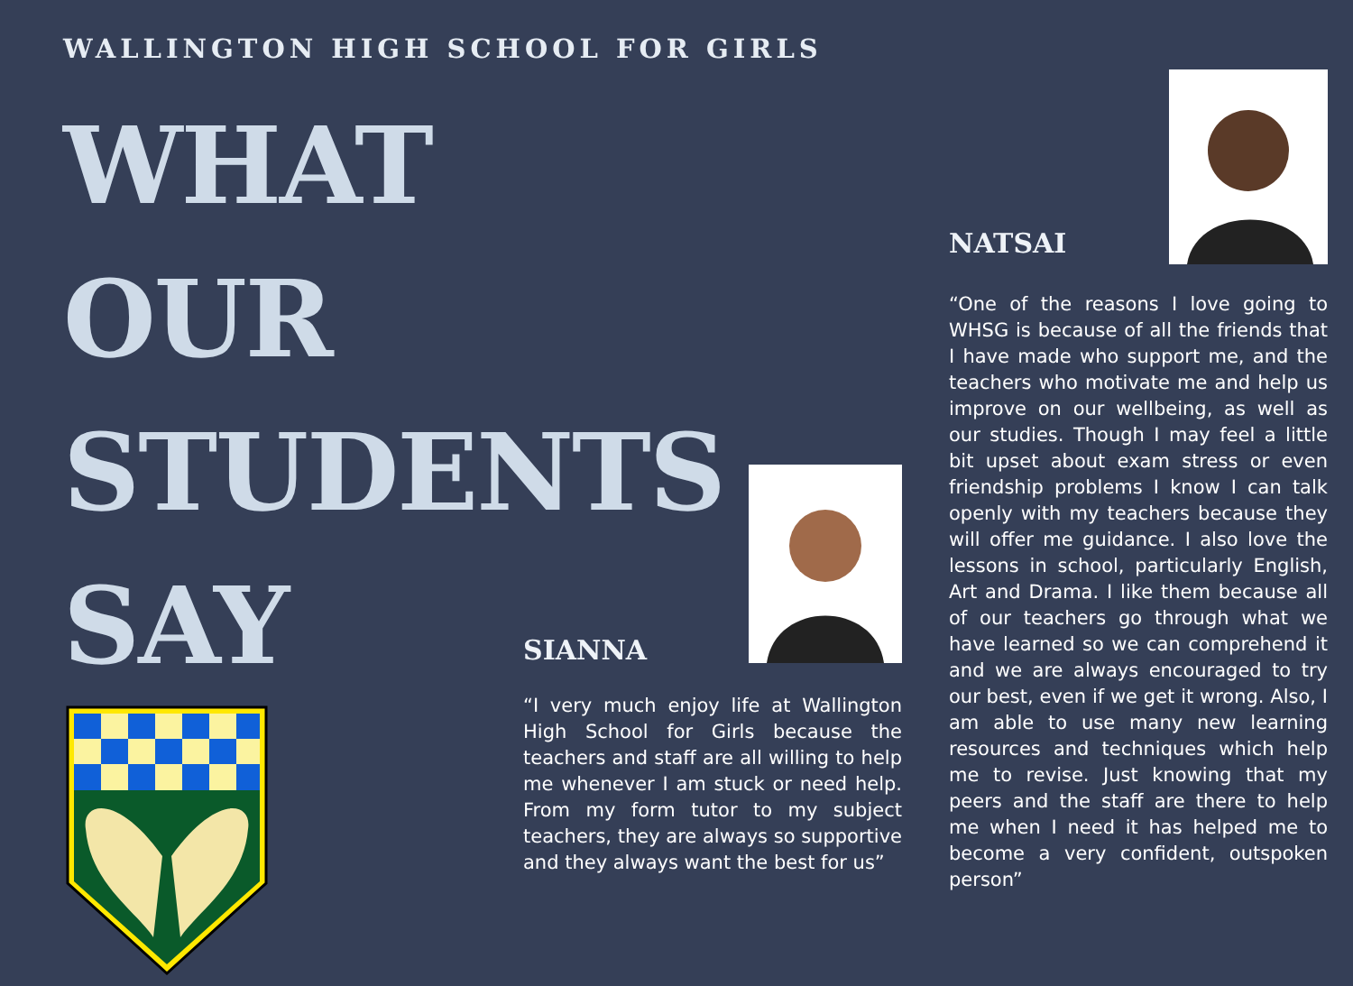WALLINGTON HIGH SCHOOL FOR GIRLS
WHAT OUR STUDENTS SAY
SIANNA
“I very much enjoy life at Wallington High School for Girls because the teachers and staff are all willing to help me whenever I am stuck or need help. From my form tutor to my subject teachers, they are always so supportive and they always want the best for us”
NATSAI
“One of the reasons I love going to WHSG is because of all the friends that I have made who support me, and the teachers who motivate me and help us improve on our wellbeing, as well as our studies. Though I may feel a little bit upset about exam stress or even friendship problems I know I can talk openly with my teachers because they will offer me guidance. I also love the lessons in school, particularly English, Art and Drama. I like them because all of our teachers go through what we have learned so we can comprehend it and we are always encouraged to try our best, even if we get it wrong. Also, I am able to use many new learning resources and techniques which help me to revise. Just knowing that my peers and the staff are there to help me when I need it has helped me to become a very confident, outspoken person”